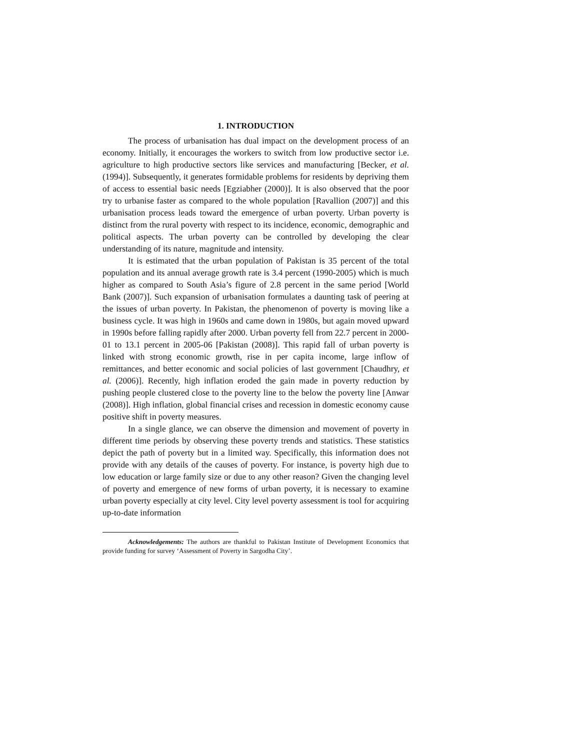1. INTRODUCTION
The process of urbanisation has dual impact on the development process of an economy. Initially, it encourages the workers to switch from low productive sector i.e. agriculture to high productive sectors like services and manufacturing [Becker, et al. (1994)]. Subsequently, it generates formidable problems for residents by depriving them of access to essential basic needs [Egziabher (2000)]. It is also observed that the poor try to urbanise faster as compared to the whole population [Ravallion (2007)] and this urbanisation process leads toward the emergence of urban poverty. Urban poverty is distinct from the rural poverty with respect to its incidence, economic, demographic and political aspects. The urban poverty can be controlled by developing the clear understanding of its nature, magnitude and intensity.
It is estimated that the urban population of Pakistan is 35 percent of the total population and its annual average growth rate is 3.4 percent (1990-2005) which is much higher as compared to South Asia’s figure of 2.8 percent in the same period [World Bank (2007)]. Such expansion of urbanisation formulates a daunting task of peering at the issues of urban poverty. In Pakistan, the phenomenon of poverty is moving like a business cycle. It was high in 1960s and came down in 1980s, but again moved upward in 1990s before falling rapidly after 2000. Urban poverty fell from 22.7 percent in 2000-01 to 13.1 percent in 2005-06 [Pakistan (2008)]. This rapid fall of urban poverty is linked with strong economic growth, rise in per capita income, large inflow of remittances, and better economic and social policies of last government [Chaudhry, et al. (2006)]. Recently, high inflation eroded the gain made in poverty reduction by pushing people clustered close to the poverty line to the below the poverty line [Anwar (2008)]. High inflation, global financial crises and recession in domestic economy cause positive shift in poverty measures.
In a single glance, we can observe the dimension and movement of poverty in different time periods by observing these poverty trends and statistics. These statistics depict the path of poverty but in a limited way. Specifically, this information does not provide with any details of the causes of poverty. For instance, is poverty high due to low education or large family size or due to any other reason? Given the changing level of poverty and emergence of new forms of urban poverty, it is necessary to examine urban poverty especially at city level. City level poverty assessment is tool for acquiring up-to-date information
Acknowledgements: The authors are thankful to Pakistan Institute of Development Economics that provide funding for survey ‘Assessment of Poverty in Sargodha City’.